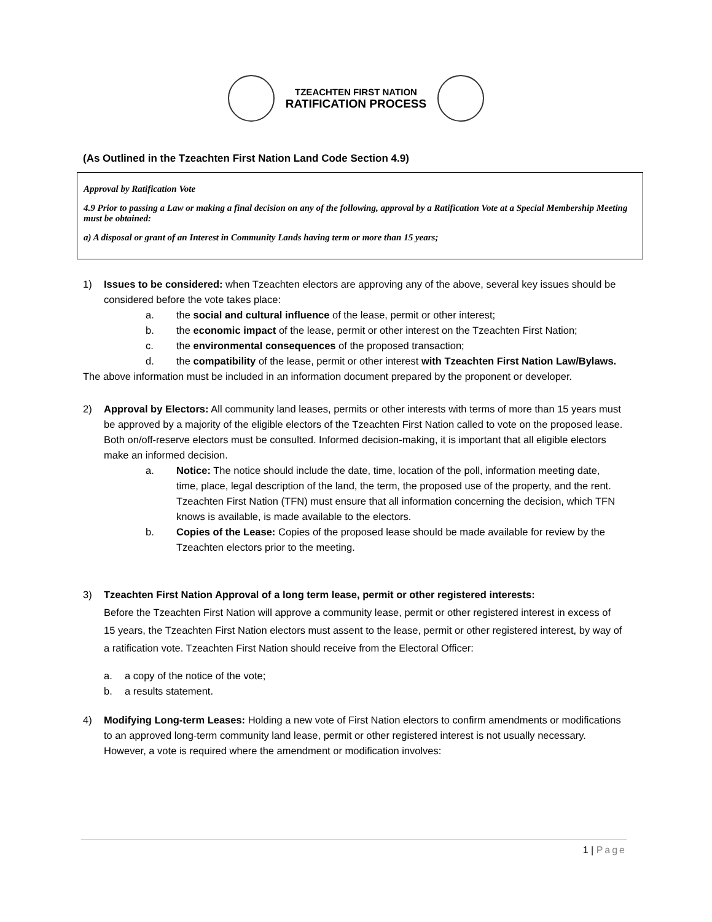TZEACHTEN FIRST NATION
RATIFICATION PROCESS
(As Outlined in the Tzeachten First Nation Land Code Section 4.9)
Approval by Ratification Vote
4.9 Prior to passing a Law or making a final decision on any of the following, approval by a Ratification Vote at a Special Membership Meeting must be obtained:
a) A disposal or grant of an Interest in Community Lands having term or more than 15 years;
1) Issues to be considered: when Tzeachten electors are approving any of the above, several key issues should be considered before the vote takes place:
a. the social and cultural influence of the lease, permit or other interest;
b. the economic impact of the lease, permit or other interest on the Tzeachten First Nation;
c. the environmental consequences of the proposed transaction;
d. the compatibility of the lease, permit or other interest with Tzeachten First Nation Law/Bylaws.
The above information must be included in an information document prepared by the proponent or developer.
2) Approval by Electors: All community land leases, permits or other interests with terms of more than 15 years must be approved by a majority of the eligible electors of the Tzeachten First Nation called to vote on the proposed lease. Both on/off-reserve electors must be consulted. Informed decision-making, it is important that all eligible electors make an informed decision.
a. Notice: The notice should include the date, time, location of the poll, information meeting date, time, place, legal description of the land, the term, the proposed use of the property, and the rent. Tzeachten First Nation (TFN) must ensure that all information concerning the decision, which TFN knows is available, is made available to the electors.
b. Copies of the Lease: Copies of the proposed lease should be made available for review by the Tzeachten electors prior to the meeting.
3) Tzeachten First Nation Approval of a long term lease, permit or other registered interests:
Before the Tzeachten First Nation will approve a community lease, permit or other registered interest in excess of 15 years, the Tzeachten First Nation electors must assent to the lease, permit or other registered interest, by way of a ratification vote. Tzeachten First Nation should receive from the Electoral Officer:
a. a copy of the notice of the vote;
b. a results statement.
4) Modifying Long-term Leases: Holding a new vote of First Nation electors to confirm amendments or modifications to an approved long-term community land lease, permit or other registered interest is not usually necessary. However, a vote is required where the amendment or modification involves:
1 | Page